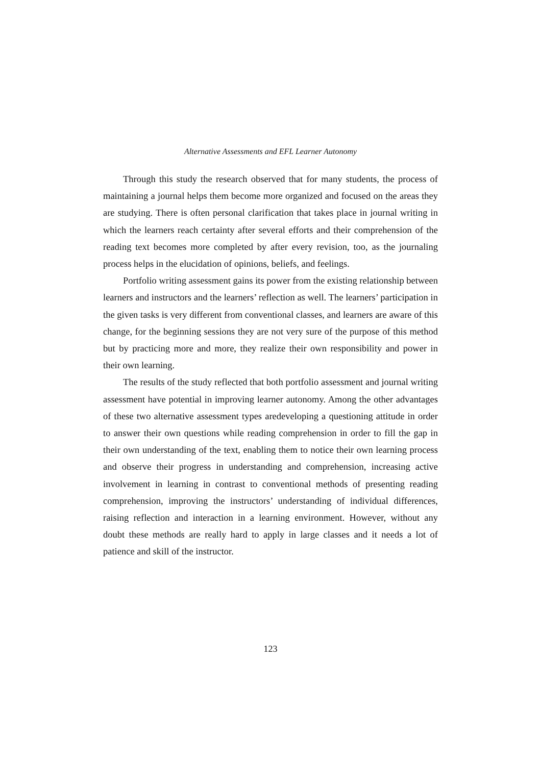Alternative Assessments and EFL Learner Autonomy
Through this study the research observed that for many students, the process of maintaining a journal helps them become more organized and focused on the areas they are studying. There is often personal clarification that takes place in journal writing in which the learners reach certainty after several efforts and their comprehension of the reading text becomes more completed by after every revision, too, as the journaling process helps in the elucidation of opinions, beliefs, and feelings.
Portfolio writing assessment gains its power from the existing relationship between learners and instructors and the learners’ reflection as well. The learners’ participation in the given tasks is very different from conventional classes, and learners are aware of this change, for the beginning sessions they are not very sure of the purpose of this method but by practicing more and more, they realize their own responsibility and power in their own learning.
The results of the study reflected that both portfolio assessment and journal writing assessment have potential in improving learner autonomy. Among the other advantages of these two alternative assessment types aredeveloping a questioning attitude in order to answer their own questions while reading comprehension in order to fill the gap in their own understanding of the text, enabling them to notice their own learning process and observe their progress in understanding and comprehension, increasing active involvement in learning in contrast to conventional methods of presenting reading comprehension, improving the instructors’ understanding of individual differences, raising reflection and interaction in a learning environment. However, without any doubt these methods are really hard to apply in large classes and it needs a lot of patience and skill of the instructor.
123